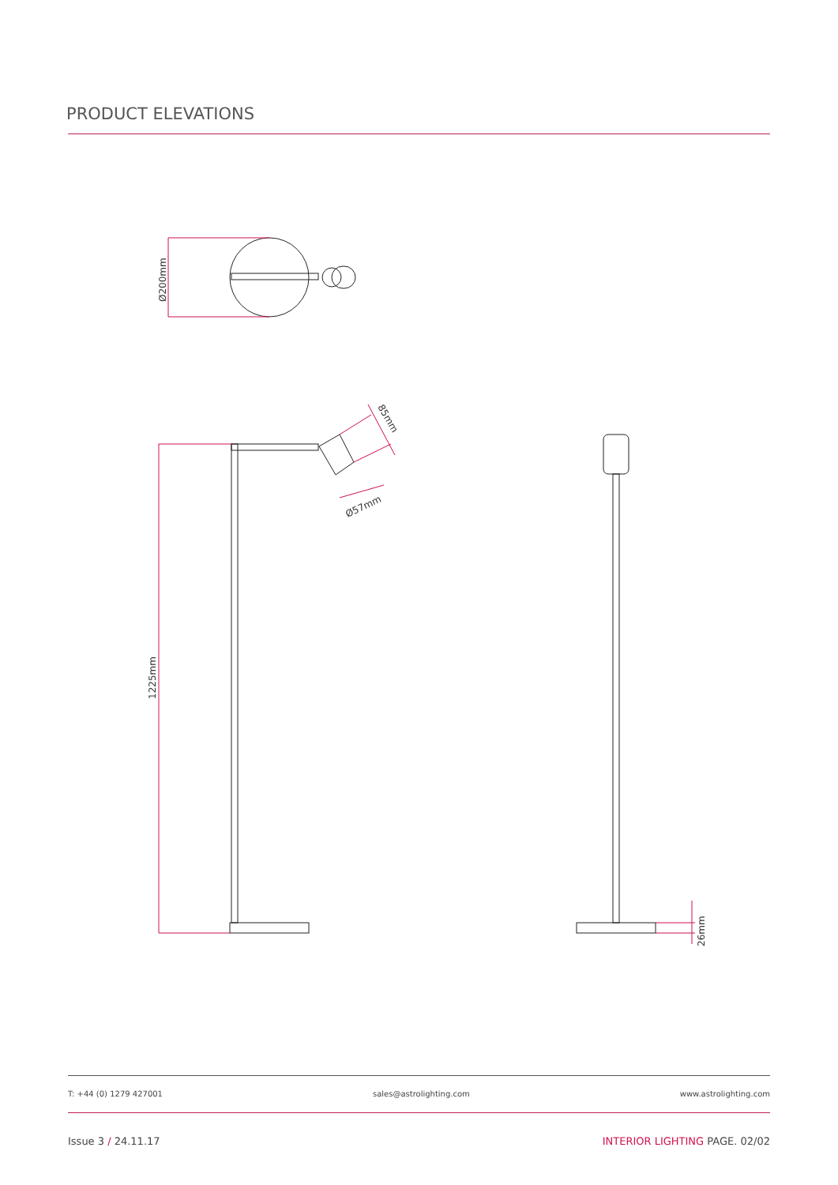PRODUCT ELEVATIONS
Ø200mm
1225mm
85mm
Ø57mm
26mm
T: +44 (0) 1279 427001 sales@astrolighting.com www.astrolighting.com
Issue 3 / 24.11.17 INTERIOR LIGHTING PAGE. 02/02